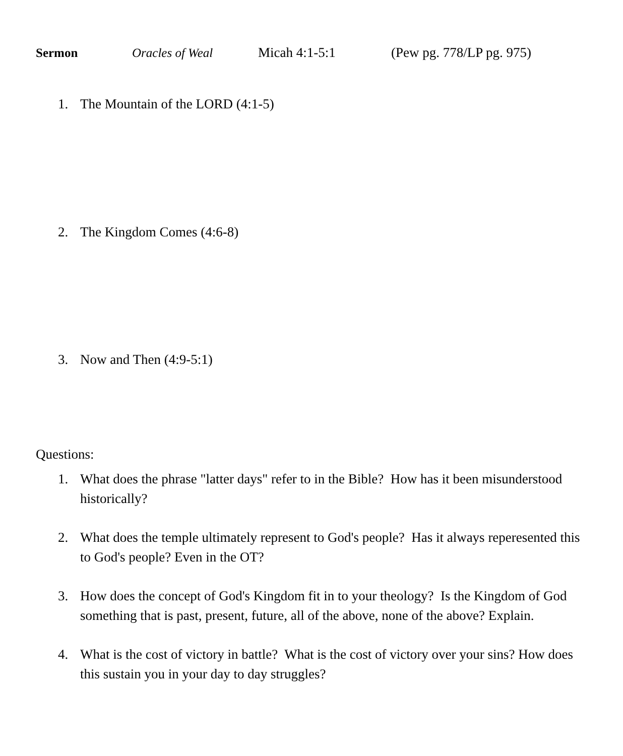Sermon Oracles of Weal Micah 4:1-5:1 (Pew pg. 778/LP pg. 975)
1. The Mountain of the LORD (4:1-5)
2. The Kingdom Comes (4:6-8)
3. Now and Then (4:9-5:1)
Questions:
1. What does the phrase "latter days" refer to in the Bible? How has it been misunderstood historically?
2. What does the temple ultimately represent to God's people? Has it always reperesented this to God's people? Even in the OT?
3. How does the concept of God's Kingdom fit in to your theology? Is the Kingdom of God something that is past, present, future, all of the above, none of the above? Explain.
4. What is the cost of victory in battle? What is the cost of victory over your sins? How does this sustain you in your day to day struggles?